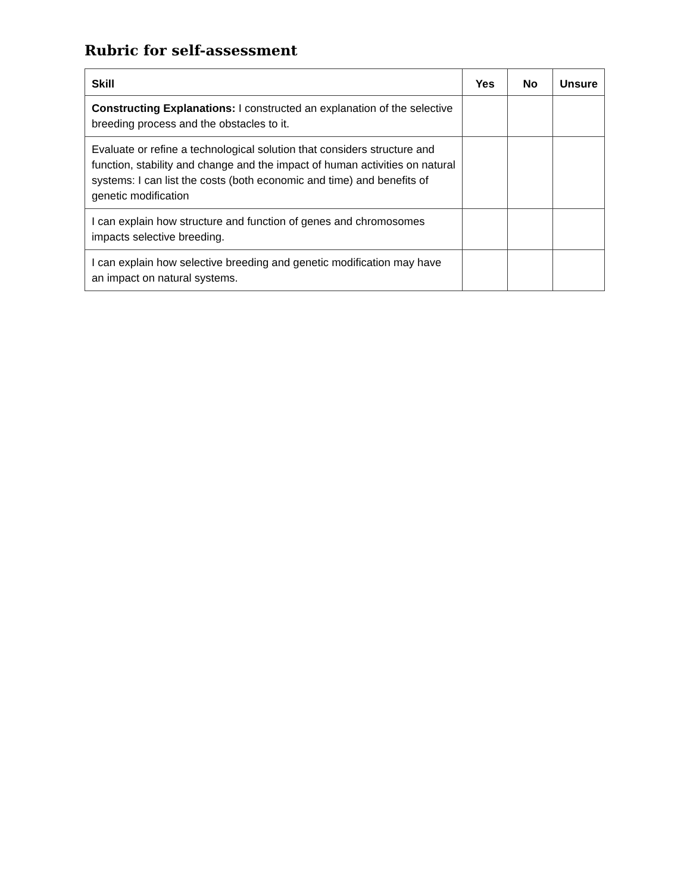Rubric for self-assessment
| Skill | Yes | No | Unsure |
| --- | --- | --- | --- |
| Constructing Explanations: I constructed an explanation of the selective breeding process and the obstacles to it. | | | |
| Evaluate or refine a technological solution that considers structure and function, stability and change and the impact of human activities on natural systems: I can list the costs (both economic and time) and benefits of genetic modification | | | |
| I can explain how structure and function of genes and chromosomes impacts selective breeding. | | | |
| I can explain how selective breeding and genetic modification may have an impact on natural systems. | | | |